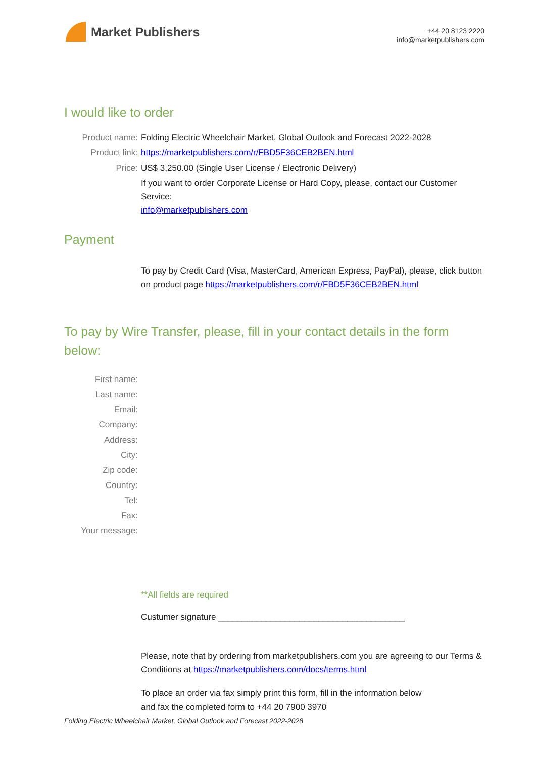Market Publishers
+44 20 8123 2220
info@marketpublishers.com
I would like to order
Product name: Folding Electric Wheelchair Market, Global Outlook and Forecast 2022-2028
Product link: https://marketpublishers.com/r/FBD5F36CEB2BEN.html
Price: US$ 3,250.00 (Single User License / Electronic Delivery)
If you want to order Corporate License or Hard Copy, please, contact our Customer Service:
info@marketpublishers.com
Payment
To pay by Credit Card (Visa, MasterCard, American Express, PayPal), please, click button on product page https://marketpublishers.com/r/FBD5F36CEB2BEN.html
To pay by Wire Transfer, please, fill in your contact details in the form below:
First name:
Last name:
Email:
Company:
Address:
City:
Zip code:
Country:
Tel:
Fax:
Your message:
**All fields are required
Custumer signature _______________________________________
Please, note that by ordering from marketpublishers.com you are agreeing to our Terms & Conditions at https://marketpublishers.com/docs/terms.html
To place an order via fax simply print this form, fill in the information below
and fax the completed form to +44 20 7900 3970
Folding Electric Wheelchair Market, Global Outlook and Forecast 2022-2028